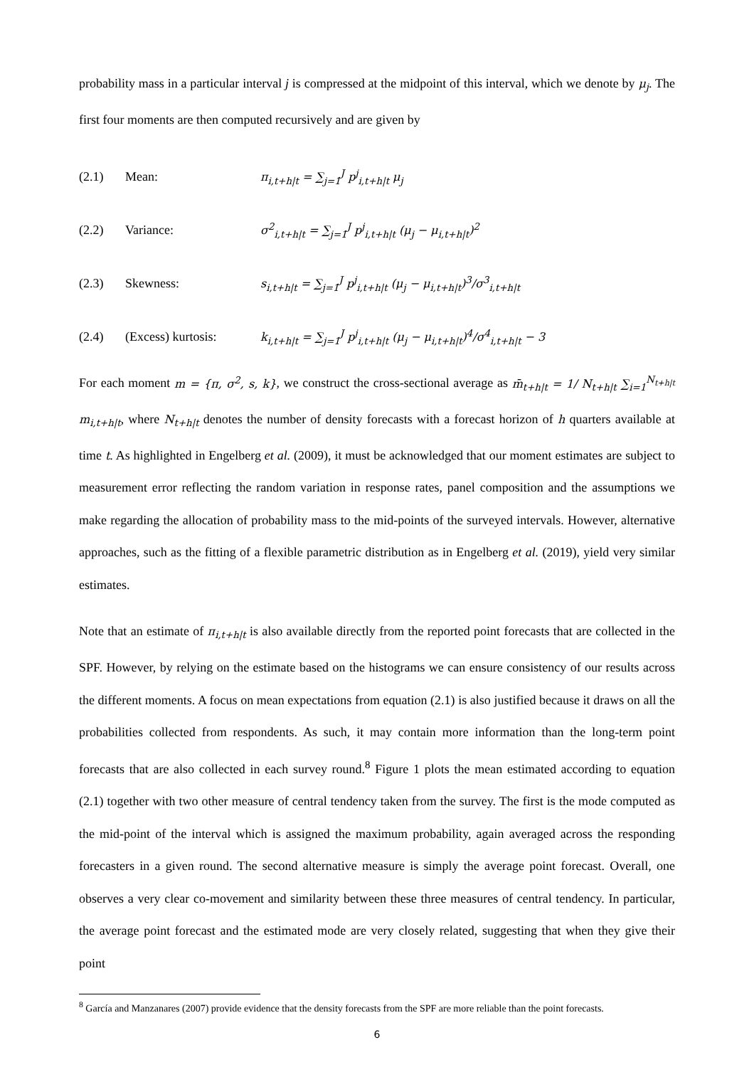probability mass in a particular interval j is compressed at the midpoint of this interval, which we denote by μ<sub>j</sub>. The first four moments are then computed recursively and are given by
(2.1) Mean: π<sub>i,t+h|t</sub> = ∑<sub>j=1</sub><sup>J</sup> p<sup>j</sup><sub>i,t+h|t</sub> μ<sub>j</sub>
(2.2) Variance: σ<sup>2</sup><sub>i,t+h|t</sub> = ∑<sub>j=1</sub><sup>J</sup> p<sup>j</sup><sub>i,t+h|t</sub> (μ<sub>j</sub> − μ<sub>i,t+h|t</sub>)<sup>2</sup>
(2.3) Skewness: s<sub>i,t+h|t</sub> = ∑<sub>j=1</sub><sup>J</sup> p<sup>j</sup><sub>i,t+h|t</sub> (μ<sub>j</sub> − μ<sub>i,t+h|t</sub>)<sup>3</sup>/σ<sup>3</sup><sub>i,t+h|t</sub>
(2.4) (Excess) kurtosis: k<sub>i,t+h|t</sub> = ∑<sub>j=1</sub><sup>J</sup> p<sup>j</sup><sub>i,t+h|t</sub> (μ<sub>j</sub> − μ<sub>i,t+h|t</sub>)<sup>4</sup>/σ<sup>4</sup><sub>i,t+h|t</sub> − 3
For each moment m = {π, σ<sup>2</sup>, s, k}, we construct the cross-sectional average as m̄<sub>t+h|t</sub> = 1/ N<sub>t+h|t</sub> ∑<sub>i=1</sub><sup>N<sub>t+h|t</sub></sup> m<sub>i,t+h|t</sub>, where N<sub>t+h|t</sub> denotes the number of density forecasts with a forecast horizon of h quarters available at time t. As highlighted in Engelberg et al. (2009), it must be acknowledged that our moment estimates are subject to measurement error reflecting the random variation in response rates, panel composition and the assumptions we make regarding the allocation of probability mass to the mid-points of the surveyed intervals. However, alternative approaches, such as the fitting of a flexible parametric distribution as in Engelberg et al. (2019), yield very similar estimates.
Note that an estimate of π<sub>i,t+h|t</sub> is also available directly from the reported point forecasts that are collected in the SPF. However, by relying on the estimate based on the histograms we can ensure consistency of our results across the different moments. A focus on mean expectations from equation (2.1) is also justified because it draws on all the probabilities collected from respondents. As such, it may contain more information than the long-term point forecasts that are also collected in each survey round.<sup>8</sup> Figure 1 plots the mean estimated according to equation (2.1) together with two other measure of central tendency taken from the survey. The first is the mode computed as the mid-point of the interval which is assigned the maximum probability, again averaged across the responding forecasters in a given round. The second alternative measure is simply the average point forecast. Overall, one observes a very clear co-movement and similarity between these three measures of central tendency. In particular, the average point forecast and the estimated mode are very closely related, suggesting that when they give their point
<sup>8</sup> García and Manzanares (2007) provide evidence that the density forecasts from the SPF are more reliable than the point forecasts.
6